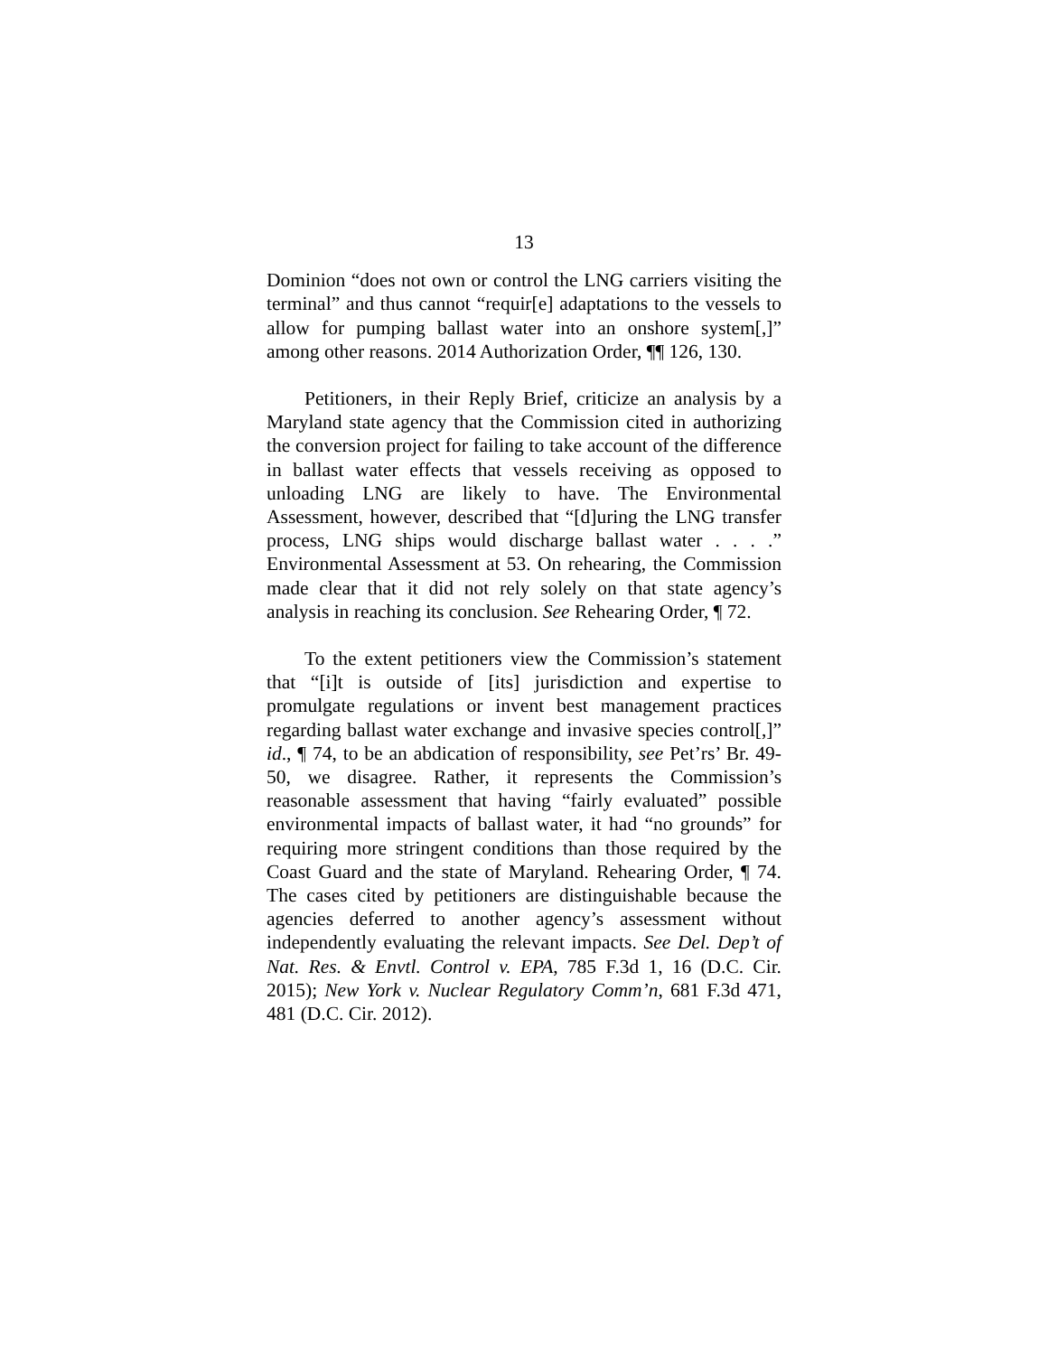13
Dominion “does not own or control the LNG carriers visiting the terminal” and thus cannot “requir[e] adaptations to the vessels to allow for pumping ballast water into an onshore system[,]” among other reasons. 2014 Authorization Order, ¶¶ 126, 130.
Petitioners, in their Reply Brief, criticize an analysis by a Maryland state agency that the Commission cited in authorizing the conversion project for failing to take account of the difference in ballast water effects that vessels receiving as opposed to unloading LNG are likely to have. The Environmental Assessment, however, described that “[d]uring the LNG transfer process, LNG ships would discharge ballast water . . . .” Environmental Assessment at 53. On rehearing, the Commission made clear that it did not rely solely on that state agency’s analysis in reaching its conclusion. See Rehearing Order, ¶ 72.
To the extent petitioners view the Commission’s statement that “[i]t is outside of [its] jurisdiction and expertise to promulgate regulations or invent best management practices regarding ballast water exchange and invasive species control[,]” id., ¶ 74, to be an abdication of responsibility, see Pet’rs’ Br. 49-50, we disagree. Rather, it represents the Commission’s reasonable assessment that having “fairly evaluated” possible environmental impacts of ballast water, it had “no grounds” for requiring more stringent conditions than those required by the Coast Guard and the state of Maryland. Rehearing Order, ¶ 74. The cases cited by petitioners are distinguishable because the agencies deferred to another agency’s assessment without independently evaluating the relevant impacts. See Del. Dep’t of Nat. Res. & Envtl. Control v. EPA, 785 F.3d 1, 16 (D.C. Cir. 2015); New York v. Nuclear Regulatory Comm’n, 681 F.3d 471, 481 (D.C. Cir. 2012).